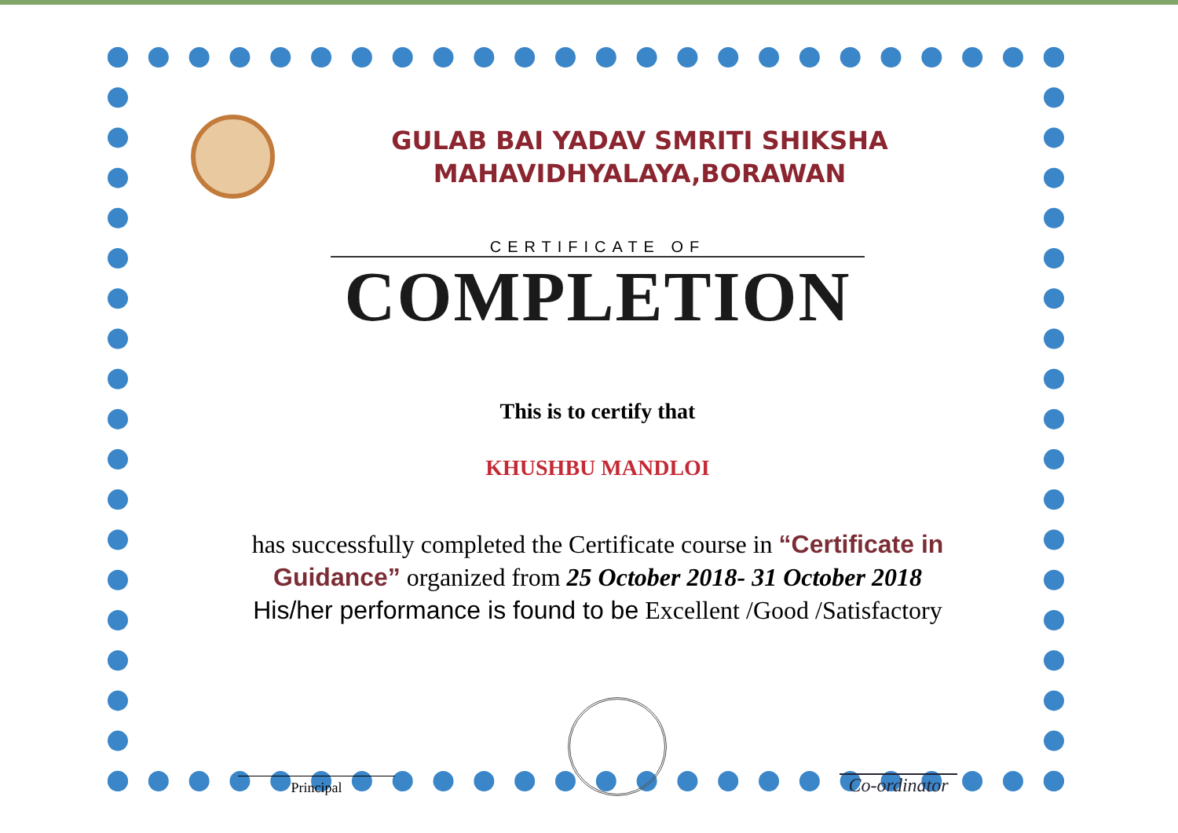GULAB BAI YADAV SMRITI SHIKSHA
MAHAVIDHYALAYA,BORAWAN
CERTIFICATE OF
COMPLETION
This is to certify that
KHUSHBU MANDLOI
has successfully completed the Certificate course in “Certificate in Guidance” organized from 25 October 2018- 31 October 2018
His/her performance is found to be Excellent /Good /Satisfactory
Principal
Co-ordinator